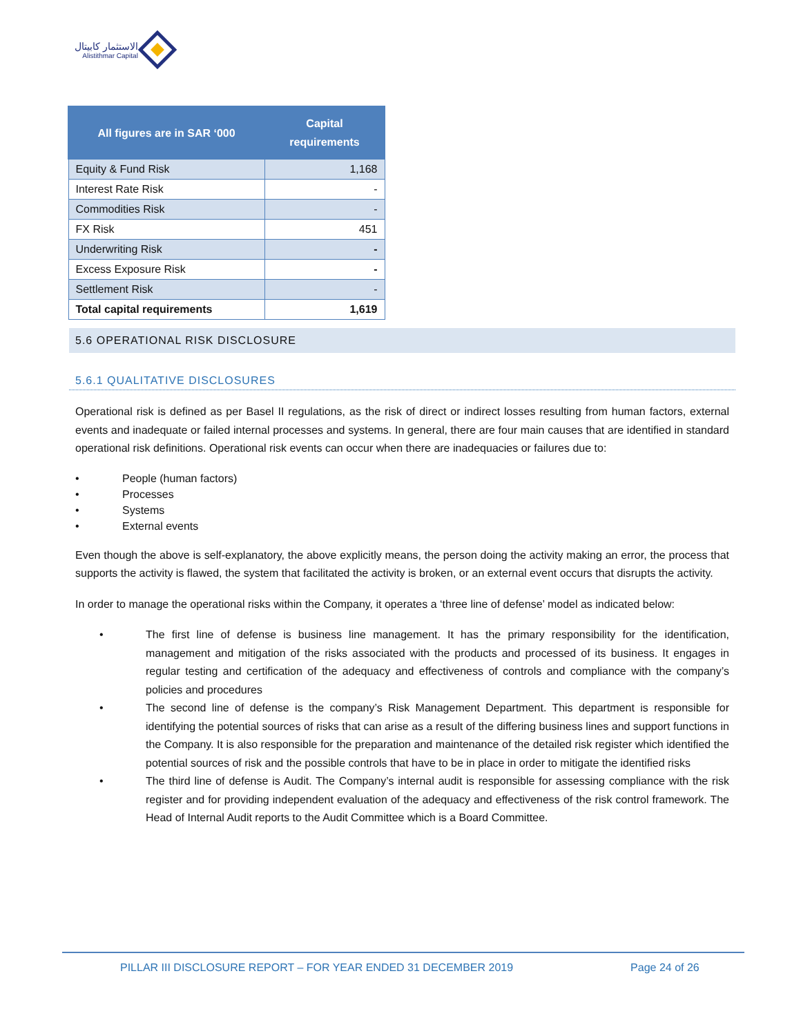الاستثمار كابيتال
Alistithmar Capital
| All figures are in SAR ‘000 | Capital requirements |
| --- | --- |
| Equity & Fund Risk | 1,168 |
| Interest Rate Risk | - |
| Commodities Risk | - |
| FX Risk | 451 |
| Underwriting Risk | - |
| Excess Exposure Risk | - |
| Settlement Risk | - |
| Total capital requirements | 1,619 |
5.6 OPERATIONAL RISK DISCLOSURE
5.6.1 QUALITATIVE DISCLOSURES
Operational risk is defined as per Basel II regulations, as the risk of direct or indirect losses resulting from human factors, external events and inadequate or failed internal processes and systems. In general, there are four main causes that are identified in standard operational risk definitions. Operational risk events can occur when there are inadequacies or failures due to:
• People (human factors)
• Processes
• Systems
• External events
Even though the above is self-explanatory, the above explicitly means, the person doing the activity making an error, the process that supports the activity is flawed, the system that facilitated the activity is broken, or an external event occurs that disrupts the activity.
In order to manage the operational risks within the Company, it operates a ‘three line of defense’ model as indicated below:
• The first line of defense is business line management. It has the primary responsibility for the identification, management and mitigation of the risks associated with the products and processed of its business. It engages in regular testing and certification of the adequacy and effectiveness of controls and compliance with the company’s policies and procedures
• The second line of defense is the company’s Risk Management Department. This department is responsible for identifying the potential sources of risks that can arise as a result of the differing business lines and support functions in the Company. It is also responsible for the preparation and maintenance of the detailed risk register which identified the potential sources of risk and the possible controls that have to be in place in order to mitigate the identified risks
• The third line of defense is Audit. The Company’s internal audit is responsible for assessing compliance with the risk register and for providing independent evaluation of the adequacy and effectiveness of the risk control framework. The Head of Internal Audit reports to the Audit Committee which is a Board Committee.
PILLAR III DISCLOSURE REPORT – FOR YEAR ENDED 31 DECEMBER 2019 Page 24 of 26